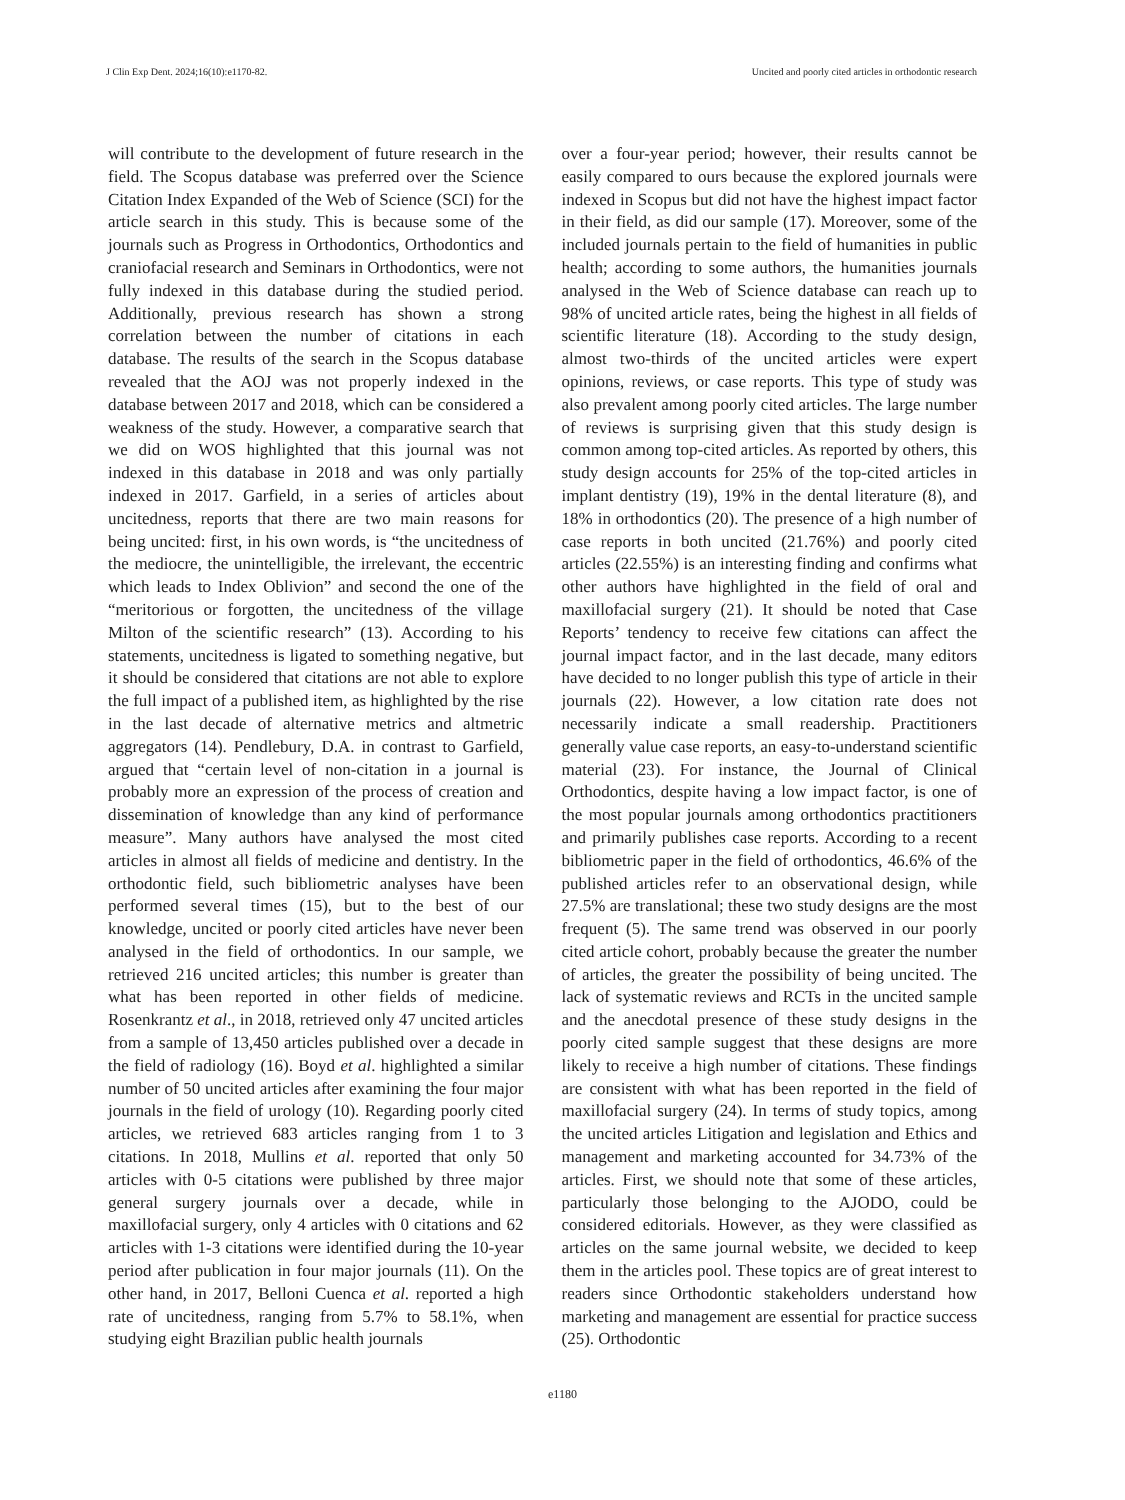J Clin Exp Dent. 2024;16(10):e1170-82. Uncited and poorly cited articles in orthodontic research
will contribute to the development of future research in the field. The Scopus database was preferred over the Science Citation Index Expanded of the Web of Science (SCI) for the article search in this study. This is because some of the journals such as Progress in Orthodontics, Orthodontics and craniofacial research and Seminars in Orthodontics, were not fully indexed in this database during the studied period. Additionally, previous research has shown a strong correlation between the number of citations in each database. The results of the search in the Scopus database revealed that the AOJ was not properly indexed in the database between 2017 and 2018, which can be considered a weakness of the study. However, a comparative search that we did on WOS highlighted that this journal was not indexed in this database in 2018 and was only partially indexed in 2017. Garfield, in a series of articles about uncitedness, reports that there are two main reasons for being uncited: first, in his own words, is “the uncitedness of the mediocre, the unintelligible, the irrelevant, the eccentric which leads to Index Oblivion” and second the one of the “meritorious or forgotten, the uncitedness of the village Milton of the scientific research” (13). According to his statements, uncitedness is ligated to something negative, but it should be considered that citations are not able to explore the full impact of a published item, as highlighted by the rise in the last decade of alternative metrics and altmetric aggregators (14). Pendlebury, D.A. in contrast to Garfield, argued that “certain level of non-citation in a journal is probably more an expression of the process of creation and dissemination of knowledge than any kind of performance measure”. Many authors have analysed the most cited articles in almost all fields of medicine and dentistry. In the orthodontic field, such bibliometric analyses have been performed several times (15), but to the best of our knowledge, uncited or poorly cited articles have never been analysed in the field of orthodontics. In our sample, we retrieved 216 uncited articles; this number is greater than what has been reported in other fields of medicine. Rosenkrantz et al., in 2018, retrieved only 47 uncited articles from a sample of 13,450 articles published over a decade in the field of radiology (16). Boyd et al. highlighted a similar number of 50 uncited articles after examining the four major journals in the field of urology (10). Regarding poorly cited articles, we retrieved 683 articles ranging from 1 to 3 citations. In 2018, Mullins et al. reported that only 50 articles with 0-5 citations were published by three major general surgery journals over a decade, while in maxillofacial surgery, only 4 articles with 0 citations and 62 articles with 1-3 citations were identified during the 10-year period after publication in four major journals (11). On the other hand, in 2017, Belloni Cuenca et al. reported a high rate of uncitedness, ranging from 5.7% to 58.1%, when studying eight Brazilian public health journals
over a four-year period; however, their results cannot be easily compared to ours because the explored journals were indexed in Scopus but did not have the highest impact factor in their field, as did our sample (17). Moreover, some of the included journals pertain to the field of humanities in public health; according to some authors, the humanities journals analysed in the Web of Science database can reach up to 98% of uncited article rates, being the highest in all fields of scientific literature (18). According to the study design, almost two-thirds of the uncited articles were expert opinions, reviews, or case reports. This type of study was also prevalent among poorly cited articles. The large number of reviews is surprising given that this study design is common among top-cited articles. As reported by others, this study design accounts for 25% of the top-cited articles in implant dentistry (19), 19% in the dental literature (8), and 18% in orthodontics (20). The presence of a high number of case reports in both uncited (21.76%) and poorly cited articles (22.55%) is an interesting finding and confirms what other authors have highlighted in the field of oral and maxillofacial surgery (21). It should be noted that Case Reports’ tendency to receive few citations can affect the journal impact factor, and in the last decade, many editors have decided to no longer publish this type of article in their journals (22). However, a low citation rate does not necessarily indicate a small readership. Practitioners generally value case reports, an easy-to-understand scientific material (23). For instance, the Journal of Clinical Orthodontics, despite having a low impact factor, is one of the most popular journals among orthodontics practitioners and primarily publishes case reports. According to a recent bibliometric paper in the field of orthodontics, 46.6% of the published articles refer to an observational design, while 27.5% are translational; these two study designs are the most frequent (5). The same trend was observed in our poorly cited article cohort, probably because the greater the number of articles, the greater the possibility of being uncited. The lack of systematic reviews and RCTs in the uncited sample and the anecdotal presence of these study designs in the poorly cited sample suggest that these designs are more likely to receive a high number of citations. These findings are consistent with what has been reported in the field of maxillofacial surgery (24). In terms of study topics, among the uncited articles Litigation and legislation and Ethics and management and marketing accounted for 34.73% of the articles. First, we should note that some of these articles, particularly those belonging to the AJODO, could be considered editorials. However, as they were classified as articles on the same journal website, we decided to keep them in the articles pool. These topics are of great interest to readers since Orthodontic stakeholders understand how marketing and management are essential for practice success (25). Orthodontic
e1180